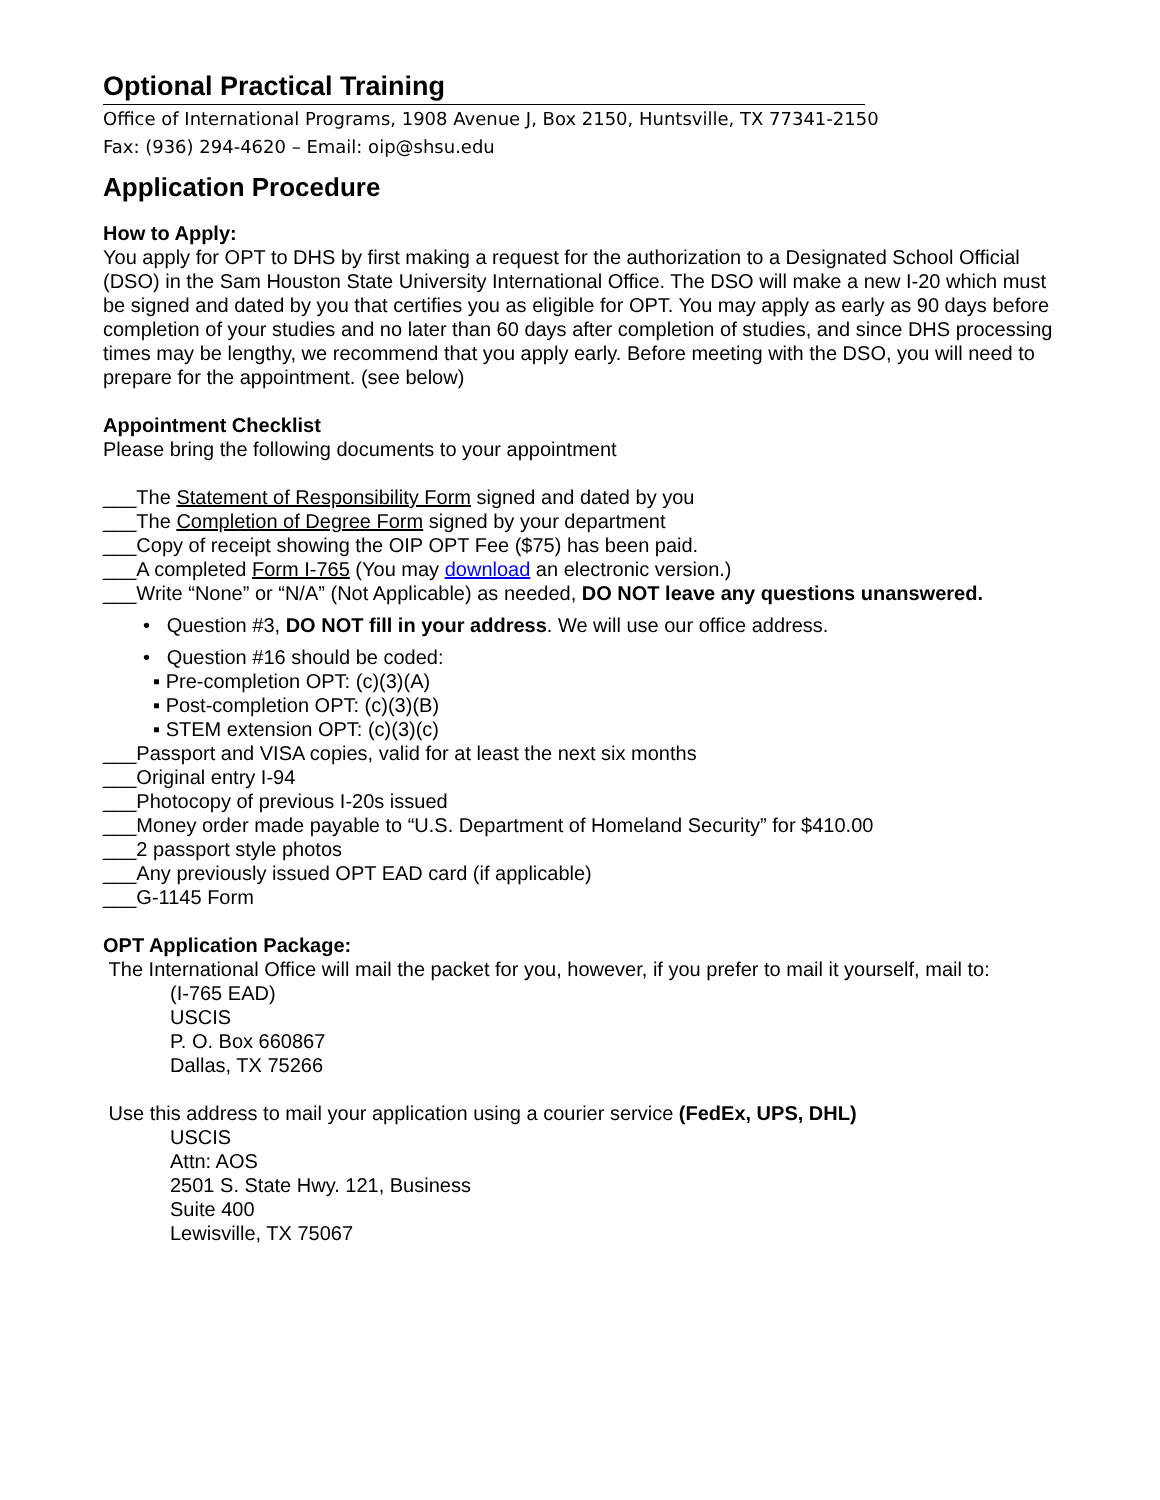Optional Practical Training
Office of International Programs, 1908 Avenue J, Box 2150, Huntsville, TX 77341-2150
Fax: (936) 294-4620 – Email: oip@shsu.edu
Application Procedure
How to Apply:
You apply for OPT to DHS by first making a request for the authorization to a Designated School Official (DSO) in the Sam Houston State University International Office. The DSO will make a new I-20 which must be signed and dated by you that certifies you as eligible for OPT. You may apply as early as 90 days before completion of your studies and no later than 60 days after completion of studies, and since DHS processing times may be lengthy, we recommend that you apply early. Before meeting with the DSO, you will need to prepare for the appointment. (see below)
Appointment Checklist
Please bring the following documents to your appointment
___The Statement of Responsibility Form signed and dated by you
___The Completion of Degree Form signed by your department
___Copy of receipt showing the OIP OPT Fee ($75) has been paid.
___A completed Form I-765 (You may download an electronic version.)
___Write “None” or “N/A” (Not Applicable) as needed, DO NOT leave any questions unanswered.
• Question #3, DO NOT fill in your address. We will use our office address.
• Question #16 should be coded:
▪ Pre-completion OPT: (c)(3)(A)
▪ Post-completion OPT: (c)(3)(B)
▪ STEM extension OPT: (c)(3)(c)
___Passport and VISA copies, valid for at least the next six months
___Original entry I-94
___Photocopy of previous I-20s issued
___Money order made payable to “U.S. Department of Homeland Security” for $410.00
___2 passport style photos
___Any previously issued OPT EAD card (if applicable)
___G-1145 Form
OPT Application Package:
The International Office will mail the packet for you, however, if you prefer to mail it yourself, mail to:
(I-765 EAD)
USCIS
P. O. Box 660867
Dallas, TX 75266
Use this address to mail your application using a courier service (FedEx, UPS, DHL)
USCIS
Attn: AOS
2501 S. State Hwy. 121, Business
Suite 400
Lewisville, TX 75067